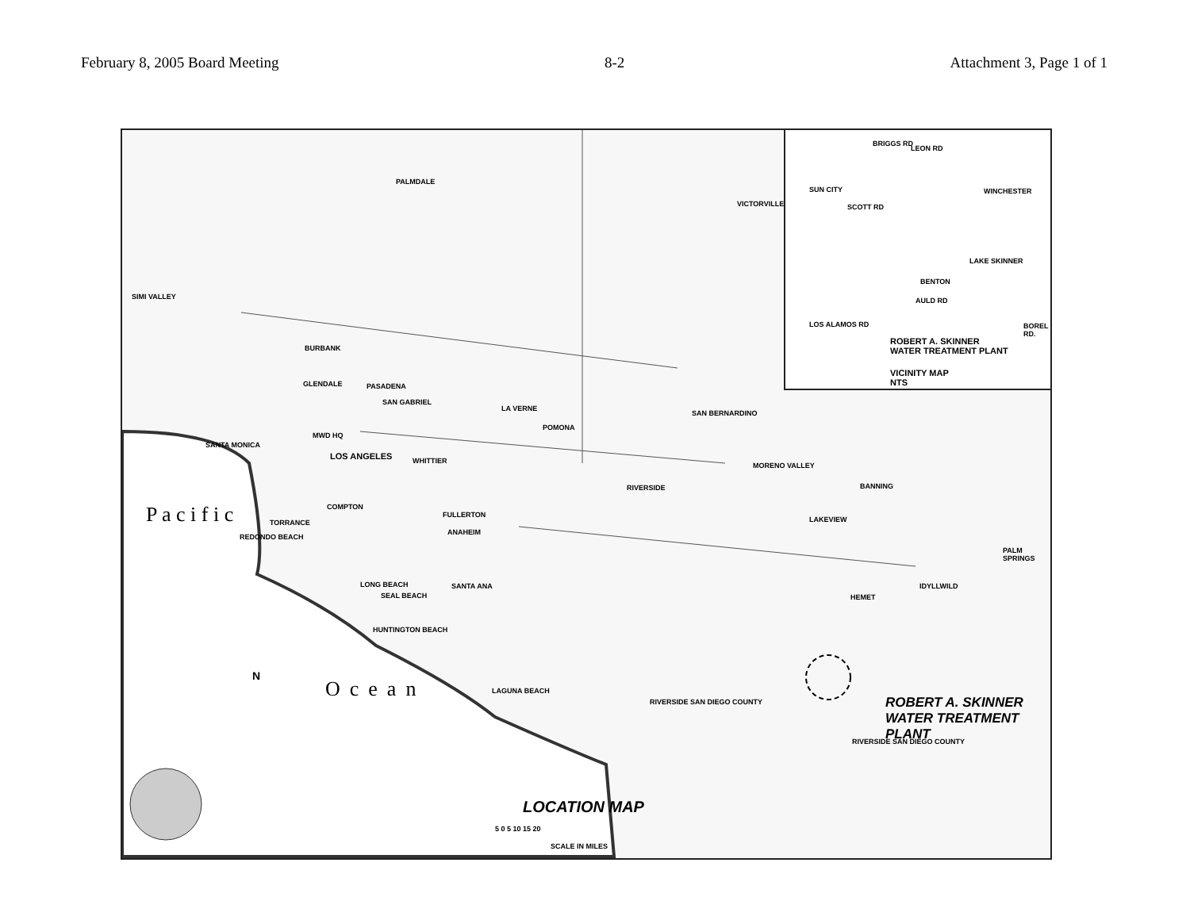February 8, 2005 Board Meeting 8-2 Attachment 3, Page 1 of 1
SUN CITY
SCOTT RD
WINCHESTER
BRIGGS RD
LEON RD
BENTON
AULD RD
BOREL RD. LOS ALAMOS RD
LAKE SKINNER
ROBERT A. SKINNER
WATER TREATMENT PLANT
VICINITY MAP
NTS
PALMDALE
VICTORVILLE
SIMI VALLEY
BURBANK
GLENDALE PASADENA
SAN GABRIEL
LA VERNE
POMONA
SAN BERNARDINO
MWD HQ
LOS ANGELES
SANTA MONICA
WHITTIER
RIVERSIDE
MORENO VALLEY
BANNING
COMPTON
FULLERTON
TORRANCE
ANAHEIM
LAKEVIEW
REDONDO BEACH
PALM SPRINGS
LONG BEACH
SEAL BEACH
SANTA ANA IDYLLWILD
HEMET
HUNTINGTON BEACH
LAGUNA BEACH
RIVERSIDE SAN DIEGO COUNTY
RIVERSIDE SAN DIEGO COUNTY
P a c i f i c
Ocean
N
ROBERT A. SKINNER
WATER TREATMENT PLANT
LOCATION MAP
5 0 5 10 15 20
SCALE IN MILES